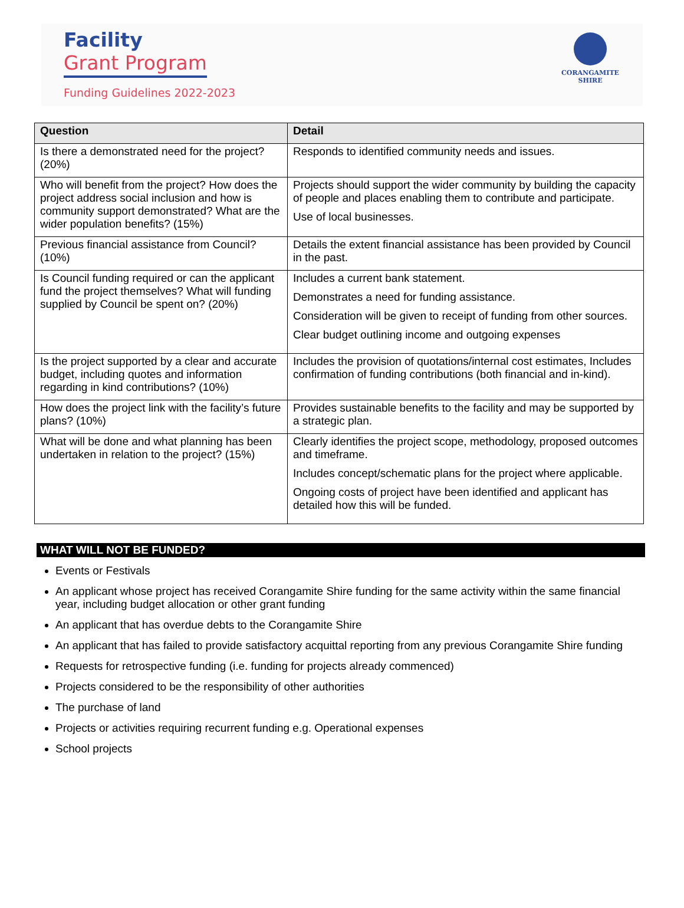Facility
Grant Program
Funding Guidelines 2022-2023
CORANGAMITE
SHIRE
| Question | Detail |
| --- | --- |
| Is there a demonstrated need for the project? (20%) | Responds to identified community needs and issues. |
| Who will benefit from the project? How does the project address social inclusion and how is community support demonstrated? What are the wider population benefits? (15%) | Projects should support the wider community by building the capacity of people and places enabling them to contribute and participate. Use of local businesses. |
| Previous financial assistance from Council? (10%) | Details the extent financial assistance has been provided by Council in the past. |
| Is Council funding required or can the applicant fund the project themselves? What will funding supplied by Council be spent on? (20%) | Includes a current bank statement. Demonstrates a need for funding assistance. Consideration will be given to receipt of funding from other sources. Clear budget outlining income and outgoing expenses |
| Is the project supported by a clear and accurate budget, including quotes and information regarding in kind contributions? (10%) | Includes the provision of quotations/internal cost estimates, Includes confirmation of funding contributions (both financial and in-kind). |
| How does the project link with the facility’s future plans? (10%) | Provides sustainable benefits to the facility and may be supported by a strategic plan. |
| What will be done and what planning has been undertaken in relation to the project? (15%) | Clearly identifies the project scope, methodology, proposed outcomes and timeframe. Includes concept/schematic plans for the project where applicable. Ongoing costs of project have been identified and applicant has detailed how this will be funded. |
WHAT WILL NOT BE FUNDED?
Events or Festivals
An applicant whose project has received Corangamite Shire funding for the same activity within the same financial year, including budget allocation or other grant funding
An applicant that has overdue debts to the Corangamite Shire
An applicant that has failed to provide satisfactory acquittal reporting from any previous Corangamite Shire funding
Requests for retrospective funding (i.e. funding for projects already commenced)
Projects considered to be the responsibility of other authorities
The purchase of land
Projects or activities requiring recurrent funding e.g. Operational expenses
School projects